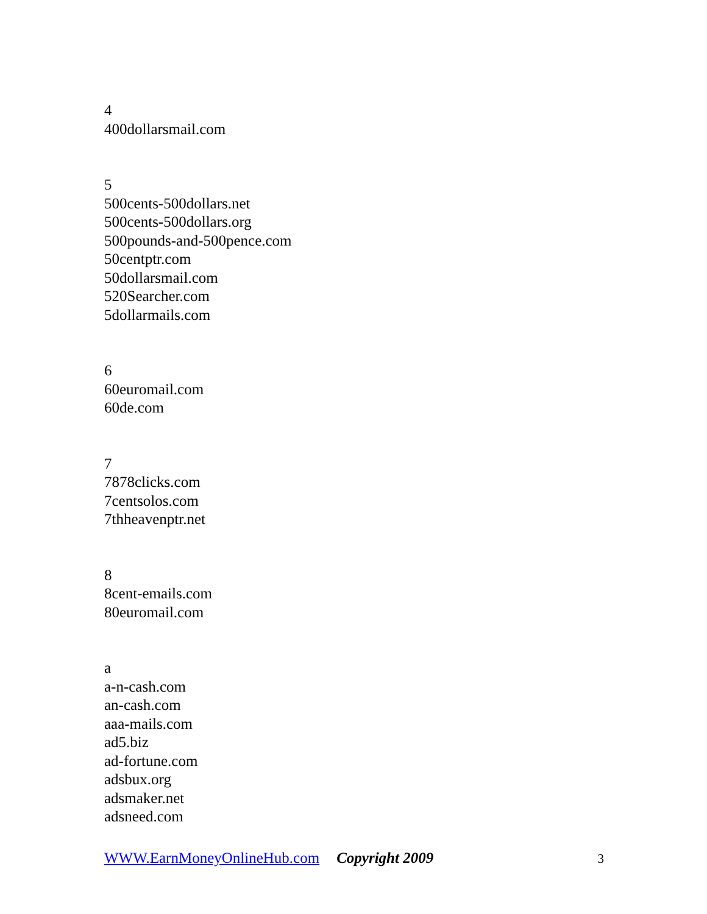4
400dollarsmail.com
5
500cents-500dollars.net
500cents-500dollars.org
500pounds-and-500pence.com
50centptr.com
50dollarsmail.com
520Searcher.com
5dollarmails.com
6
60euromail.com
60de.com
7
7878clicks.com
7centsolos.com
7thheavenptr.net
8
8cent-emails.com
80euromail.com
a
a-n-cash.com
an-cash.com
aaa-mails.com
ad5.biz
ad-fortune.com
adsbux.org
adsmaker.net
adsneed.com
WWW.EarnMoneyOnlineHub.com Copyright 2009 3